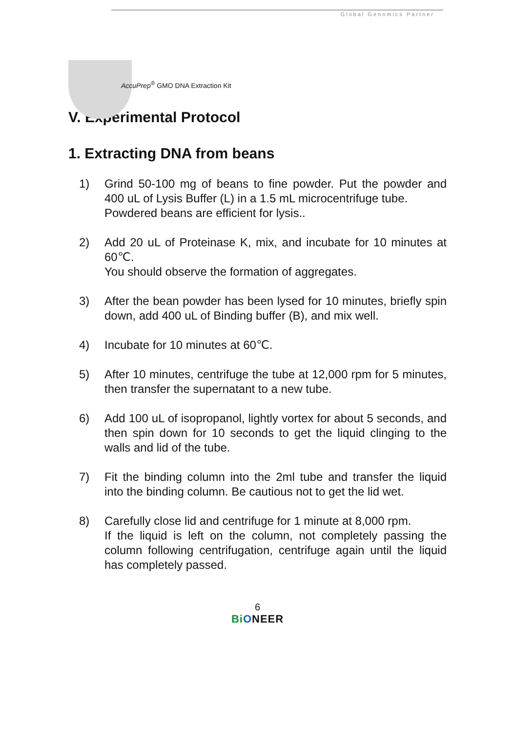AccuPrep<sup>®</sup> GMO DNA Extraction Kit
Global Genomics Partner
V. Experimental Protocol
1. Extracting DNA from beans
1) Grind 50-100 mg of beans to fine powder. Put the powder and 400 uL of Lysis Buffer (L) in a 1.5 mL microcentrifuge tube.
Powdered beans are efficient for lysis..
2) Add 20 uL of Proteinase K, mix, and incubate for 10 minutes at 60℃.
You should observe the formation of aggregates.
3) After the bean powder has been lysed for 10 minutes, briefly spin down, add 400 uL of Binding buffer (B), and mix well.
4) Incubate for 10 minutes at 60℃.
5) After 10 minutes, centrifuge the tube at 12,000 rpm for 5 minutes, then transfer the supernatant to a new tube.
6) Add 100 uL of isopropanol, lightly vortex for about 5 seconds, and then spin down for 10 seconds to get the liquid clinging to the walls and lid of the tube.
7) Fit the binding column into the 2ml tube and transfer the liquid into the binding column. Be cautious not to get the lid wet.
8) Carefully close lid and centrifuge for 1 minute at 8,000 rpm.
If the liquid is left on the column, not completely passing the column following centrifugation, centrifuge again until the liquid has completely passed.
6
Bi ONEER